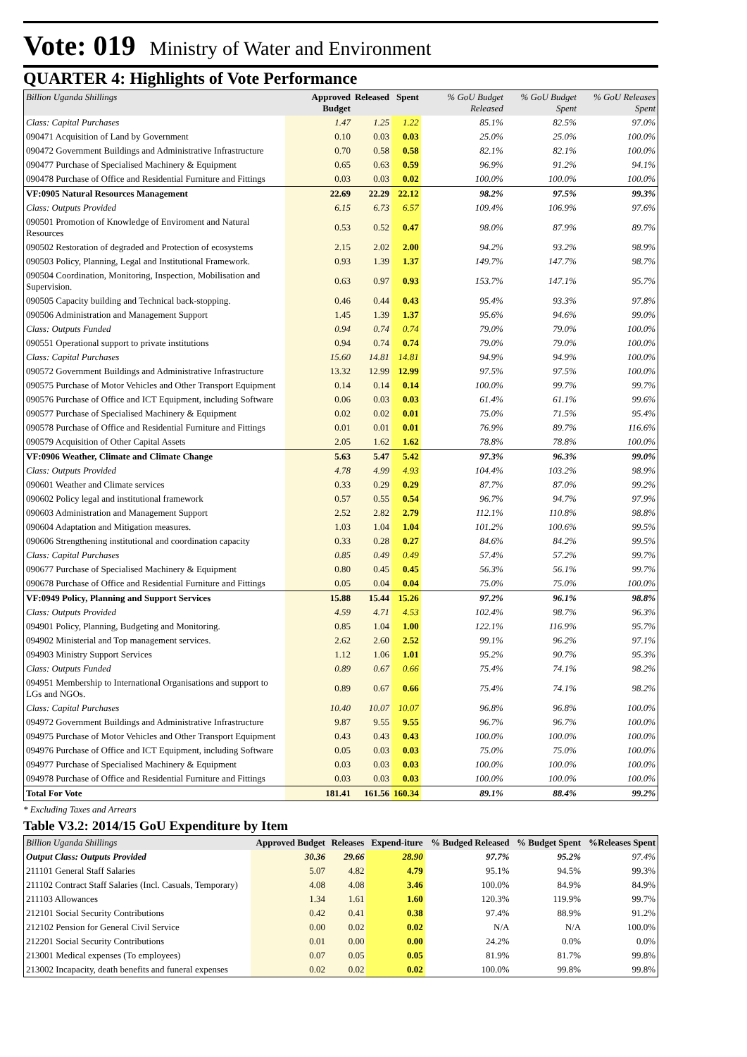Vote: 019 Ministry of Water and Environment
QUARTER 4: Highlights of Vote Performance
| Billion Uganda Shillings | Approved Budget | Released | Spent | % GoU Budget Released | % GoU Budget Spent | % GoU Releases Spent |
| --- | --- | --- | --- | --- | --- | --- |
| Class: Capital Purchases | 1.47 | 1.25 | 1.22 | 85.1% | 82.5% | 97.0% |
| 090471 Acquisition of Land by Government | 0.10 | 0.03 | 0.03 | 25.0% | 25.0% | 100.0% |
| 090472 Government Buildings and Administrative Infrastructure | 0.70 | 0.58 | 0.58 | 82.1% | 82.1% | 100.0% |
| 090477 Purchase of Specialised Machinery & Equipment | 0.65 | 0.63 | 0.59 | 96.9% | 91.2% | 94.1% |
| 090478 Purchase of Office and Residential Furniture and Fittings | 0.03 | 0.03 | 0.02 | 100.0% | 100.0% | 100.0% |
| VF:0905 Natural Resources Management | 22.69 | 22.29 | 22.12 | 98.2% | 97.5% | 99.3% |
| Class: Outputs Provided | 6.15 | 6.73 | 6.57 | 109.4% | 106.9% | 97.6% |
| 090501 Promotion of Knowledge of Enviroment and Natural Resources | 0.53 | 0.52 | 0.47 | 98.0% | 87.9% | 89.7% |
| 090502 Restoration of degraded and Protection of ecosystems | 2.15 | 2.02 | 2.00 | 94.2% | 93.2% | 98.9% |
| 090503 Policy, Planning, Legal and Institutional Framework. | 0.93 | 1.39 | 1.37 | 149.7% | 147.7% | 98.7% |
| 090504 Coordination, Monitoring, Inspection, Mobilisation and Supervision. | 0.63 | 0.97 | 0.93 | 153.7% | 147.1% | 95.7% |
| 090505 Capacity building and Technical back-stopping. | 0.46 | 0.44 | 0.43 | 95.4% | 93.3% | 97.8% |
| 090506 Administration and Management Support | 1.45 | 1.39 | 1.37 | 95.6% | 94.6% | 99.0% |
| Class: Outputs Funded | 0.94 | 0.74 | 0.74 | 79.0% | 79.0% | 100.0% |
| 090551 Operational support to private institutions | 0.94 | 0.74 | 0.74 | 79.0% | 79.0% | 100.0% |
| Class: Capital Purchases | 15.60 | 14.81 | 14.81 | 94.9% | 94.9% | 100.0% |
| 090572 Government Buildings and Administrative Infrastructure | 13.32 | 12.99 | 12.99 | 97.5% | 97.5% | 100.0% |
| 090575 Purchase of Motor Vehicles and Other Transport Equipment | 0.14 | 0.14 | 0.14 | 100.0% | 99.7% | 99.7% |
| 090576 Purchase of Office and ICT Equipment, including Software | 0.06 | 0.03 | 0.03 | 61.4% | 61.1% | 99.6% |
| 090577 Purchase of Specialised Machinery & Equipment | 0.02 | 0.02 | 0.01 | 75.0% | 71.5% | 95.4% |
| 090578 Purchase of Office and Residential Furniture and Fittings | 0.01 | 0.01 | 0.01 | 76.9% | 89.7% | 116.6% |
| 090579 Acquisition of Other Capital Assets | 2.05 | 1.62 | 1.62 | 78.8% | 78.8% | 100.0% |
| VF:0906 Weather, Climate and Climate Change | 5.63 | 5.47 | 5.42 | 97.3% | 96.3% | 99.0% |
| Class: Outputs Provided | 4.78 | 4.99 | 4.93 | 104.4% | 103.2% | 98.9% |
| 090601 Weather and Climate services | 0.33 | 0.29 | 0.29 | 87.7% | 87.0% | 99.2% |
| 090602 Policy legal and institutional framework | 0.57 | 0.55 | 0.54 | 96.7% | 94.7% | 97.9% |
| 090603 Administration and Management Support | 2.52 | 2.82 | 2.79 | 112.1% | 110.8% | 98.8% |
| 090604 Adaptation and Mitigation measures. | 1.03 | 1.04 | 1.04 | 101.2% | 100.6% | 99.5% |
| 090606 Strengthening institutional and coordination capacity | 0.33 | 0.28 | 0.27 | 84.6% | 84.2% | 99.5% |
| Class: Capital Purchases | 0.85 | 0.49 | 0.49 | 57.4% | 57.2% | 99.7% |
| 090677 Purchase of Specialised Machinery & Equipment | 0.80 | 0.45 | 0.45 | 56.3% | 56.1% | 99.7% |
| 090678 Purchase of Office and Residential Furniture and Fittings | 0.05 | 0.04 | 0.04 | 75.0% | 75.0% | 100.0% |
| VF:0949 Policy, Planning and Support Services | 15.88 | 15.44 | 15.26 | 97.2% | 96.1% | 98.8% |
| Class: Outputs Provided | 4.59 | 4.71 | 4.53 | 102.4% | 98.7% | 96.3% |
| 094901 Policy, Planning, Budgeting and Monitoring. | 0.85 | 1.04 | 1.00 | 122.1% | 116.9% | 95.7% |
| 094902 Ministerial and Top management services. | 2.62 | 2.60 | 2.52 | 99.1% | 96.2% | 97.1% |
| 094903 Ministry Support Services | 1.12 | 1.06 | 1.01 | 95.2% | 90.7% | 95.3% |
| Class: Outputs Funded | 0.89 | 0.67 | 0.66 | 75.4% | 74.1% | 98.2% |
| 094951 Membership to International Organisations and support to LGs and NGOs. | 0.89 | 0.67 | 0.66 | 75.4% | 74.1% | 98.2% |
| Class: Capital Purchases | 10.40 | 10.07 | 10.07 | 96.8% | 96.8% | 100.0% |
| 094972 Government Buildings and Administrative Infrastructure | 9.87 | 9.55 | 9.55 | 96.7% | 96.7% | 100.0% |
| 094975 Purchase of Motor Vehicles and Other Transport Equipment | 0.43 | 0.43 | 0.43 | 100.0% | 100.0% | 100.0% |
| 094976 Purchase of Office and ICT Equipment, including Software | 0.05 | 0.03 | 0.03 | 75.0% | 75.0% | 100.0% |
| 094977 Purchase of Specialised Machinery & Equipment | 0.03 | 0.03 | 0.03 | 100.0% | 100.0% | 100.0% |
| 094978 Purchase of Office and Residential Furniture and Fittings | 0.03 | 0.03 | 0.03 | 100.0% | 100.0% | 100.0% |
| Total For Vote | 181.41 | 161.56 | 160.34 | 89.1% | 88.4% | 99.2% |
* Excluding Taxes and Arrears
Table V3.2: 2014/15 GoU Expenditure by Item
| Billion Uganda Shillings | Approved Budget | Releases | Expend-iture | % Budged Released | % Budget Spent | %Releases Spent |
| --- | --- | --- | --- | --- | --- | --- |
| Output Class: Outputs Provided | 30.36 | 29.66 | 28.90 | 97.7% | 95.2% | 97.4% |
| 211101 General Staff Salaries | 5.07 | 4.82 | 4.79 | 95.1% | 94.5% | 99.3% |
| 211102 Contract Staff Salaries (Incl. Casuals, Temporary) | 4.08 | 4.08 | 3.46 | 100.0% | 84.9% | 84.9% |
| 211103 Allowances | 1.34 | 1.61 | 1.60 | 120.3% | 119.9% | 99.7% |
| 212101 Social Security Contributions | 0.42 | 0.41 | 0.38 | 97.4% | 88.9% | 91.2% |
| 212102 Pension for General Civil Service | 0.00 | 0.02 | 0.02 | N/A | N/A | 100.0% |
| 212201 Social Security Contributions | 0.01 | 0.00 | 0.00 | 24.2% | 0.0% | 0.0% |
| 213001 Medical expenses (To employees) | 0.07 | 0.05 | 0.05 | 81.9% | 81.7% | 99.8% |
| 213002 Incapacity, death benefits and funeral expenses | 0.02 | 0.02 | 0.02 | 100.0% | 99.8% | 99.8% |